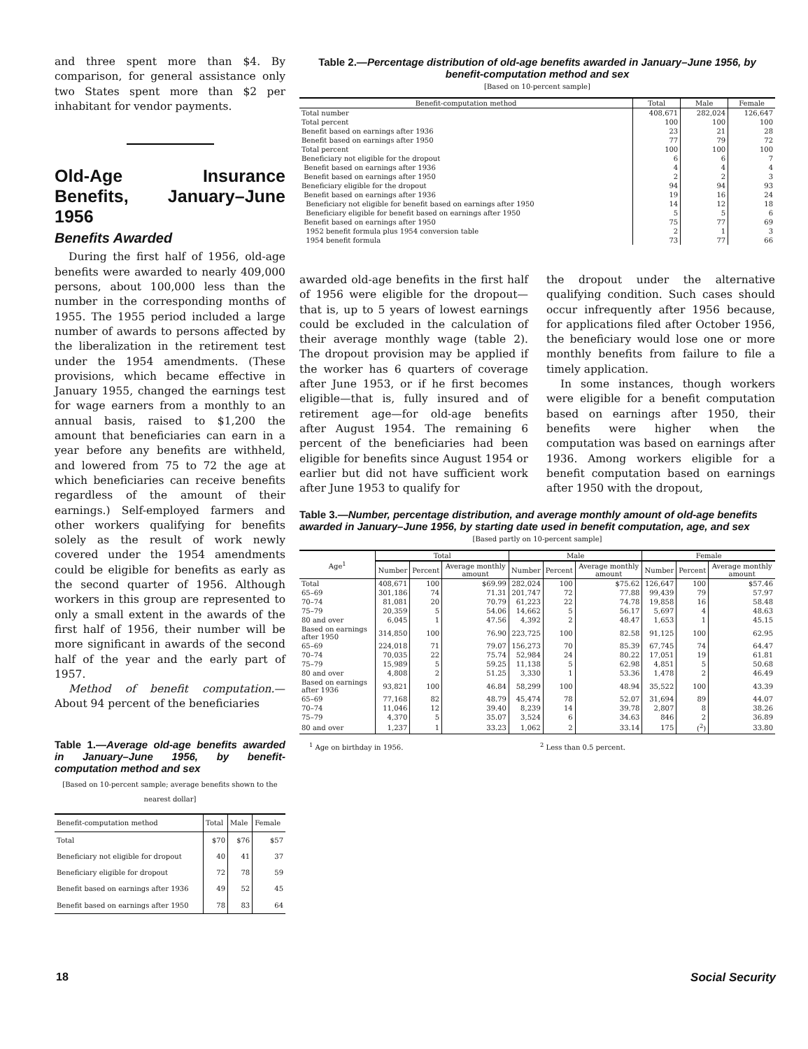and three spent more than $4. By comparison, for general assistance only two States spent more than $2 per inhabitant for vendor payments.
Old-Age Insurance Benefits, January–June 1956
Benefits Awarded
During the first half of 1956, old-age benefits were awarded to nearly 409,000 persons, about 100,000 less than the number in the corresponding months of 1955. The 1955 period included a large number of awards to persons affected by the liberalization in the retirement test under the 1954 amendments. (These provisions, which became effective in January 1955, changed the earnings test for wage earners from a monthly to an annual basis, raised to $1,200 the amount that beneficiaries can earn in a year before any benefits are withheld, and lowered from 75 to 72 the age at which beneficiaries can receive benefits regardless of the amount of their earnings.) Self-employed farmers and other workers qualifying for benefits solely as the result of work newly covered under the 1954 amendments could be eligible for benefits as early as the second quarter of 1956. Although workers in this group are represented to only a small extent in the awards of the first half of 1956, their number will be more significant in awards of the second half of the year and the early part of 1957.
Method of benefit computation.—About 94 percent of the beneficiaries
Table 1.—Average old-age benefits awarded in January–June 1956, by benefit-computation method and sex
[Based on 10-percent sample; average benefits shown to the nearest dollar]
| Benefit-computation method | Total | Male | Female |
| --- | --- | --- | --- |
| Total | $70 | $76 | $57 |
| Beneficiary not eligible for dropout | 40 | 41 | 37 |
| Beneficiary eligible for dropout | 72 | 78 | 59 |
| Benefit based on earnings after 1936 | 49 | 52 | 45 |
| Benefit based on earnings after 1950 | 78 | 83 | 64 |
Table 2.—Percentage distribution of old-age benefits awarded in January–June 1956, by benefit-computation method and sex
[Based on 10-percent sample]
| Benefit-computation method | Total | Male | Female |
| --- | --- | --- | --- |
| Total number | 408,671 | 282,024 | 126,647 |
| Total percent | 100 | 100 | 100 |
| Benefit based on earnings after 1936 | 23 | 21 | 28 |
| Benefit based on earnings after 1950 | 77 | 79 | 72 |
| Total percent | 100 | 100 | 100 |
| Beneficiary not eligible for the dropout | 6 | 6 | 7 |
| Benefit based on earnings after 1936 | 4 | 4 | 4 |
| Benefit based on earnings after 1950 | 2 | 2 | 3 |
| Beneficiary eligible for the dropout | 94 | 94 | 93 |
| Benefit based on earnings after 1936 | 19 | 16 | 24 |
| Beneficiary not eligible for benefit based on earnings after 1950 | 14 | 12 | 18 |
| Beneficiary eligible for benefit based on earnings after 1950 | 5 | 5 | 6 |
| Benefit based on earnings after 1950 | 75 | 77 | 69 |
| 1952 benefit formula plus 1954 conversion table | 2 | 1 | 3 |
| 1954 benefit formula | 73 | 77 | 66 |
awarded old-age benefits in the first half of 1956 were eligible for the dropout—that is, up to 5 years of lowest earnings could be excluded in the calculation of their average monthly wage (table 2). The dropout provision may be applied if the worker has 6 quarters of coverage after June 1953, or if he first becomes eligible—that is, fully insured and of retirement age—for old-age benefits after August 1954. The remaining 6 percent of the beneficiaries had been eligible for benefits since August 1954 or earlier but did not have sufficient work after June 1953 to qualify for
the dropout under the alternative qualifying condition. Such cases should occur infrequently after 1956 because, for applications filed after October 1956, the beneficiary would lose one or more monthly benefits from failure to file a timely application.
In some instances, though workers were eligible for a benefit computation based on earnings after 1950, their benefits were higher when the computation was based on earnings after 1936. Among workers eligible for a benefit computation based on earnings after 1950 with the dropout,
Table 3.—Number, percentage distribution, and average monthly amount of old-age benefits awarded in January–June 1956, by starting date used in benefit computation, age, and sex
[Based partly on 10-percent sample]
| Age<sup>1</sup> | Total | | | Male | | | Female | | |
| --- | --- | --- | --- | --- | --- | --- | --- | --- | --- |
| | Number | Percent | Average monthly amount | Number | Percent | Average monthly amount | Number | Percent | Average monthly amount |
| Total | 408,671 | 100 | $69.99 | 282,024 | 100 | $75.62 | 126,647 | 100 | $57.46 |
| 65–69 | 301,186 | 74 | 71.31 | 201,747 | 72 | 77.88 | 99,439 | 79 | 57.97 |
| 70–74 | 81,081 | 20 | 70.79 | 61,223 | 22 | 74.78 | 19,858 | 16 | 58.48 |
| 75–79 | 20,359 | 5 | 54.06 | 14,662 | 5 | 56.17 | 5,697 | 4 | 48.63 |
| 80 and over | 6,045 | 1 | 47.56 | 4,392 | 2 | 48.47 | 1,653 | 1 | 45.15 |
| Based on earnings after 1950 | 314,850 | 100 | 76.90 | 223,725 | 100 | 82.58 | 91,125 | 100 | 62.95 |
| 65–69 | 224,018 | 71 | 79.07 | 156,273 | 70 | 85.39 | 67,745 | 74 | 64.47 |
| 70–74 | 70,035 | 22 | 75.74 | 52,984 | 24 | 80.22 | 17,051 | 19 | 61.81 |
| 75–79 | 15,989 | 5 | 59.25 | 11,138 | 5 | 62.98 | 4,851 | 5 | 50.68 |
| 80 and over | 4,808 | 2 | 51.25 | 3,330 | 1 | 53.36 | 1,478 | 2 | 46.49 |
| Based on earnings after 1936 | 93,821 | 100 | 46.84 | 58,299 | 100 | 48.94 | 35,522 | 100 | 43.39 |
| 65–69 | 77,168 | 82 | 48.79 | 45,474 | 78 | 52.07 | 31,694 | 89 | 44.07 |
| 70–74 | 11,046 | 12 | 39.40 | 8,239 | 14 | 39.78 | 2,807 | 8 | 38.26 |
| 75–79 | 4,370 | 5 | 35.07 | 3,524 | 6 | 34.63 | 846 | 2 | 36.89 |
| 80 and over | 1,237 | 1 | 33.23 | 1,062 | 2 | 33.14 | 175 | (<sup>2</sup>) | 33.80 |
<sup>1</sup> Age on birthday in 1956. <sup>2</sup> Less than 0.5 percent.
18 Social Security